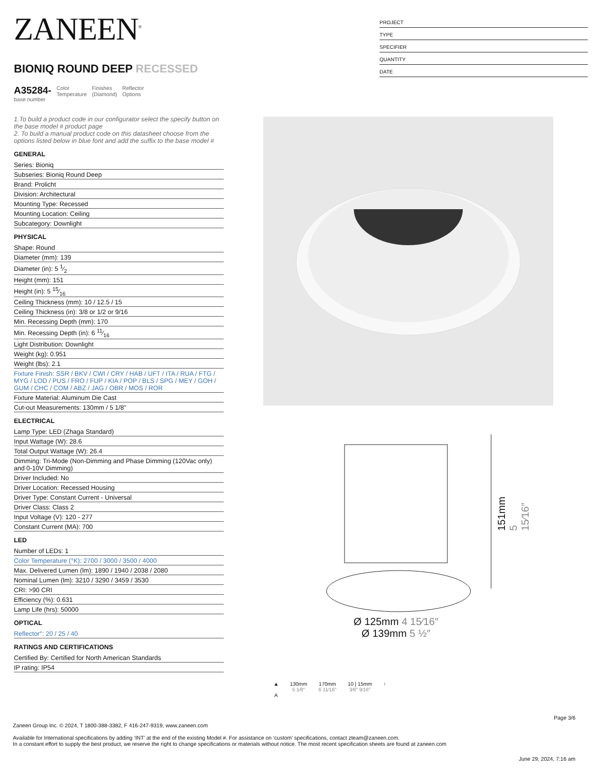ZANEEN<sup>®</sup>
BIONIQ ROUND DEEP RECESSED
A35284-
base number
Color
Temperature
Finishes
(Diamond)
Reflector
Options
1.To build a product code in our configurator select the specify button on the base model # product page
2. To build a manual product code on this datasheet choose from the options listed below in blue font and add the suffix to the base model #
GENERAL
Series: Bioniq
Subseries: Bioniq Round Deep
Brand: Prolicht
Division: Architectural
Mounting Type: Recessed
Mounting Location: Ceiling
Subcategory: Downlight
PHYSICAL
Shape: Round
Diameter (mm): 139
Diameter (in): 5 1⁄2
Height (mm): 151
Height (in): 5 15⁄16
Ceiling Thickness (mm): 10 / 12.5 / 15
Ceiling Thickness (in): 3/8 or 1/2 or 9/16
Min. Recessing Depth (mm): 170
Min. Recessing Depth (in): 6 11⁄16
Light Distribution: Downlight
Weight (kg): 0.951
Weight (lbs): 2.1
Fixture Finish: SSR / BKV / CWI / CRY / HAB / UFT / ITA / RUA / FTG / MYG / LOD / PUS / FRO / FUP / KIA / POP / BLS / SPG / MEY / GOH / GUM / CHC / COM / ABZ / JAG / OBR / MOS / ROR
Fixture Material: Aluminum Die Cast
Cut-out Measurements: 130mm / 5 1/8"
ELECTRICAL
Lamp Type: LED (Zhaga Standard)
Input Wattage (W): 28.6
Total Output Wattage (W): 26.4
Dimming: Tri-Mode (Non-Dimming and Phase Dimming (120Vac only) and 0-10V Dimming)
Driver Included: No
Driver Location: Recessed Housing
Driver Type: Constant Current - Universal
Driver Class: Class 2
Input Voltage (V): 120 - 277
Constant Current (MA): 700
LED
Number of LEDs: 1
Color Temperature (°K): 2700 / 3000 / 3500 / 4000
Max. Delivered Lumen (lm): 1890 / 1940 / 2038 / 2080
Nominal Lumen (lm): 3210 / 3290 / 3459 / 3530
CRI: >90 CRI
Efficiency (%): 0.631
Lamp Life (hrs): 50000
OPTICAL
Reflector°: 20 / 25 / 40
RATINGS AND CERTIFICATIONS
Certified By: Certified for North American Standards
IP rating: IP54
PROJECT
TYPE
SPECIFIER
QUANTITY
DATE
151mm 5 15⁄16″
Ø 125mm 4 15⁄16″
Ø 139mm 5 ½″
▲
A
130mm
5 1⁄8″
170mm
6 11⁄16″
10 | 15mm
3⁄8″ 9⁄16″
↑
Page 3/6
Zaneen Group Inc. © 2024, T 1800-388-3382, F 416-247-9319, www.zaneen.com
Available for International specifications by adding ‘INT’ at the end of the existing Model #. For assistance on ‘custom’ specifications, contact zteam@zaneen.com.
In a constant effort to supply the best product, we reserve the right to change specifications or materials without notice. The most recent specification sheets are found at zaneen.com
June 29, 2024, 7:16 am